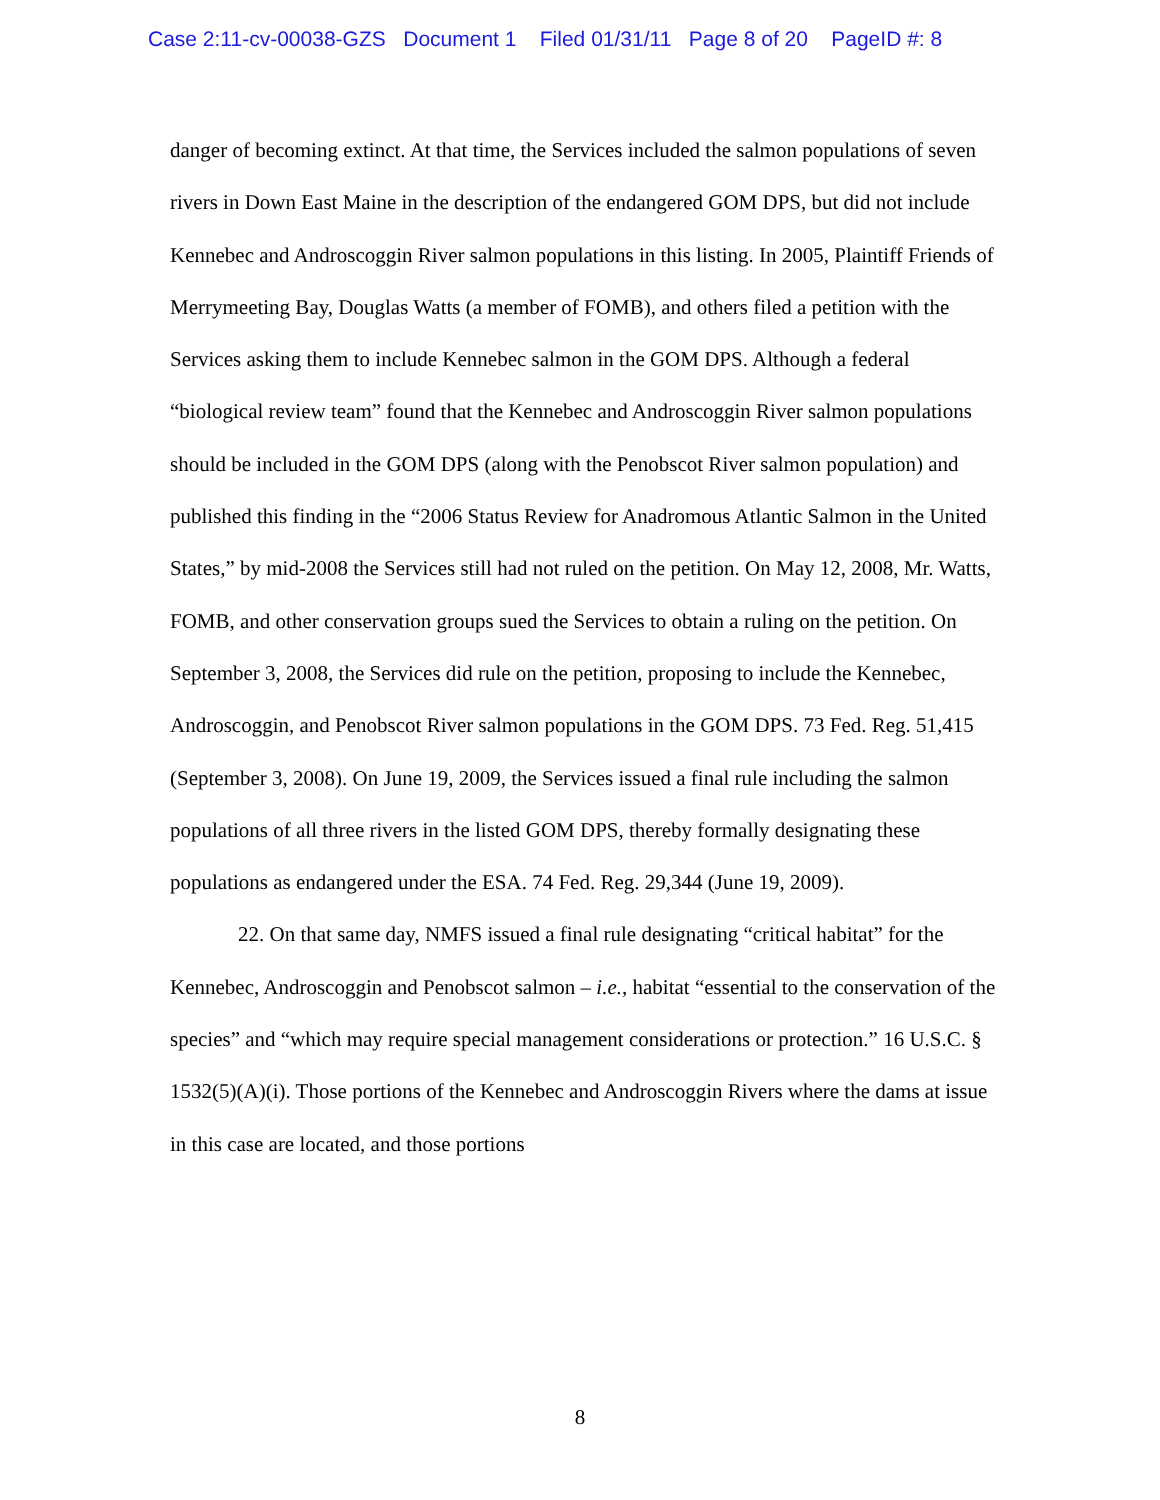Case 2:11-cv-00038-GZS Document 1 Filed 01/31/11 Page 8 of 20 PageID #: 8
danger of becoming extinct. At that time, the Services included the salmon populations of seven rivers in Down East Maine in the description of the endangered GOM DPS, but did not include Kennebec and Androscoggin River salmon populations in this listing. In 2005, Plaintiff Friends of Merrymeeting Bay, Douglas Watts (a member of FOMB), and others filed a petition with the Services asking them to include Kennebec salmon in the GOM DPS. Although a federal “biological review team” found that the Kennebec and Androscoggin River salmon populations should be included in the GOM DPS (along with the Penobscot River salmon population) and published this finding in the “2006 Status Review for Anadromous Atlantic Salmon in the United States,” by mid-2008 the Services still had not ruled on the petition. On May 12, 2008, Mr. Watts, FOMB, and other conservation groups sued the Services to obtain a ruling on the petition. On September 3, 2008, the Services did rule on the petition, proposing to include the Kennebec, Androscoggin, and Penobscot River salmon populations in the GOM DPS. 73 Fed. Reg. 51,415 (September 3, 2008). On June 19, 2009, the Services issued a final rule including the salmon populations of all three rivers in the listed GOM DPS, thereby formally designating these populations as endangered under the ESA. 74 Fed. Reg. 29,344 (June 19, 2009).
22. On that same day, NMFS issued a final rule designating “critical habitat” for the Kennebec, Androscoggin and Penobscot salmon – i.e., habitat “essential to the conservation of the species” and “which may require special management considerations or protection.” 16 U.S.C. § 1532(5)(A)(i). Those portions of the Kennebec and Androscoggin Rivers where the dams at issue in this case are located, and those portions
8